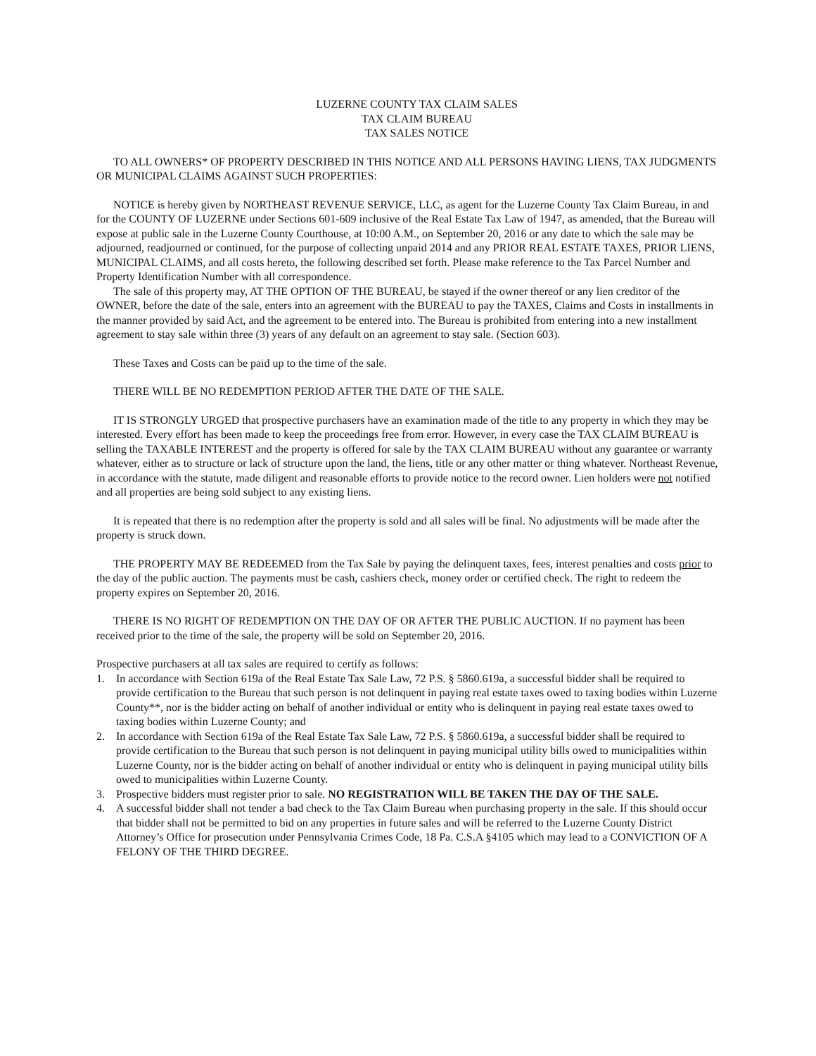LUZERNE COUNTY TAX CLAIM SALES
TAX CLAIM BUREAU
TAX SALES NOTICE
TO ALL OWNERS* OF PROPERTY DESCRIBED IN THIS NOTICE AND ALL PERSONS HAVING LIENS, TAX JUDGMENTS OR MUNICIPAL CLAIMS AGAINST SUCH PROPERTIES:
NOTICE is hereby given by NORTHEAST REVENUE SERVICE, LLC, as agent for the Luzerne County Tax Claim Bureau, in and for the COUNTY OF LUZERNE under Sections 601-609 inclusive of the Real Estate Tax Law of 1947, as amended, that the Bureau will expose at public sale in the Luzerne County Courthouse, at 10:00 A.M., on September 20, 2016 or any date to which the sale may be adjourned, readjourned or continued, for the purpose of collecting unpaid 2014 and any PRIOR REAL ESTATE TAXES, PRIOR LIENS, MUNICIPAL CLAIMS, and all costs hereto, the following described set forth. Please make reference to the Tax Parcel Number and Property Identification Number with all correspondence.
The sale of this property may, AT THE OPTION OF THE BUREAU, be stayed if the owner thereof or any lien creditor of the OWNER, before the date of the sale, enters into an agreement with the BUREAU to pay the TAXES, Claims and Costs in installments in the manner provided by said Act, and the agreement to be entered into. The Bureau is prohibited from entering into a new installment agreement to stay sale within three (3) years of any default on an agreement to stay sale. (Section 603).
These Taxes and Costs can be paid up to the time of the sale.
THERE WILL BE NO REDEMPTION PERIOD AFTER THE DATE OF THE SALE.
IT IS STRONGLY URGED that prospective purchasers have an examination made of the title to any property in which they may be interested. Every effort has been made to keep the proceedings free from error. However, in every case the TAX CLAIM BUREAU is selling the TAXABLE INTEREST and the property is offered for sale by the TAX CLAIM BUREAU without any guarantee or warranty whatever, either as to structure or lack of structure upon the land, the liens, title or any other matter or thing whatever. Northeast Revenue, in accordance with the statute, made diligent and reasonable efforts to provide notice to the record owner. Lien holders were not notified and all properties are being sold subject to any existing liens.
It is repeated that there is no redemption after the property is sold and all sales will be final. No adjustments will be made after the property is struck down.
THE PROPERTY MAY BE REDEEMED from the Tax Sale by paying the delinquent taxes, fees, interest penalties and costs prior to the day of the public auction. The payments must be cash, cashiers check, money order or certified check. The right to redeem the property expires on September 20, 2016.
THERE IS NO RIGHT OF REDEMPTION ON THE DAY OF OR AFTER THE PUBLIC AUCTION. If no payment has been received prior to the time of the sale, the property will be sold on September 20, 2016.
Prospective purchasers at all tax sales are required to certify as follows:
1. In accordance with Section 619a of the Real Estate Tax Sale Law, 72 P.S. § 5860.619a, a successful bidder shall be required to provide certification to the Bureau that such person is not delinquent in paying real estate taxes owed to taxing bodies within Luzerne County**, nor is the bidder acting on behalf of another individual or entity who is delinquent in paying real estate taxes owed to taxing bodies within Luzerne County; and
2. In accordance with Section 619a of the Real Estate Tax Sale Law, 72 P.S. § 5860.619a, a successful bidder shall be required to provide certification to the Bureau that such person is not delinquent in paying municipal utility bills owed to municipalities within Luzerne County, nor is the bidder acting on behalf of another individual or entity who is delinquent in paying municipal utility bills owed to municipalities within Luzerne County.
3. Prospective bidders must register prior to sale. NO REGISTRATION WILL BE TAKEN THE DAY OF THE SALE.
4. A successful bidder shall not tender a bad check to the Tax Claim Bureau when purchasing property in the sale. If this should occur that bidder shall not be permitted to bid on any properties in future sales and will be referred to the Luzerne County District Attorney’s Office for prosecution under Pennsylvania Crimes Code, 18 Pa. C.S.A §4105 which may lead to a CONVICTION OF A FELONY OF THE THIRD DEGREE.